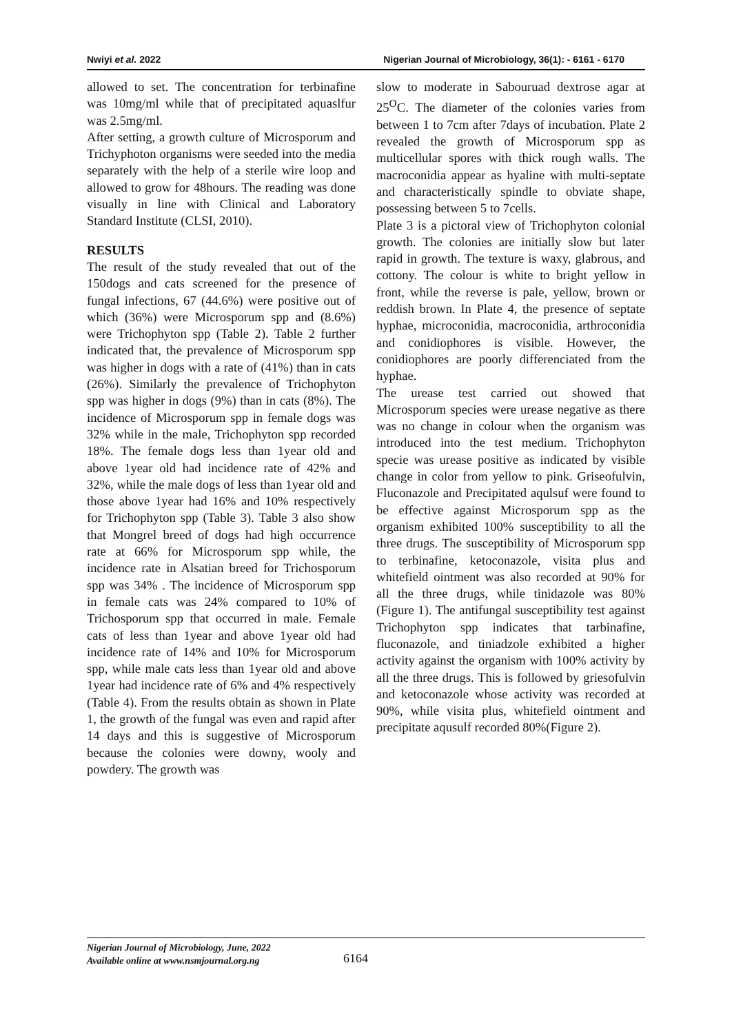Nwiyi et al. 2022 Nigerian Journal of Microbiology, 36(1): - 6161 - 6170
allowed to set. The concentration for terbinafine was 10mg/ml while that of precipitated aquaslfur was 2.5mg/ml.
After setting, a growth culture of Microsporum and Trichyphoton organisms were seeded into the media separately with the help of a sterile wire loop and allowed to grow for 48hours. The reading was done visually in line with Clinical and Laboratory Standard Institute (CLSI, 2010).
RESULTS
The result of the study revealed that out of the 150dogs and cats screened for the presence of fungal infections, 67 (44.6%) were positive out of which (36%) were Microsporum spp and (8.6%) were Trichophyton spp (Table 2). Table 2 further indicated that, the prevalence of Microsporum spp was higher in dogs with a rate of (41%) than in cats (26%). Similarly the prevalence of Trichophyton spp was higher in dogs (9%) than in cats (8%). The incidence of Microsporum spp in female dogs was 32% while in the male, Trichophyton spp recorded 18%. The female dogs less than 1year old and above 1year old had incidence rate of 42% and 32%, while the male dogs of less than 1year old and those above 1year had 16% and 10% respectively for Trichophyton spp (Table 3). Table 3 also show that Mongrel breed of dogs had high occurrence rate at 66% for Microsporum spp while, the incidence rate in Alsatian breed for Trichosporum spp was 34% . The incidence of Microsporum spp in female cats was 24% compared to 10% of Trichosporum spp that occurred in male. Female cats of less than 1year and above 1year old had incidence rate of 14% and 10% for Microsporum spp, while male cats less than 1year old and above 1year had incidence rate of 6% and 4% respectively (Table 4). From the results obtain as shown in Plate 1, the growth of the fungal was even and rapid after 14 days and this is suggestive of Microsporum because the colonies were downy, wooly and powdery. The growth was
slow to moderate in Sabouruad dextrose agar at 25<sup>O</sup>C. The diameter of the colonies varies from between 1 to 7cm after 7days of incubation. Plate 2 revealed the growth of Microsporum spp as multicellular spores with thick rough walls. The macroconidia appear as hyaline with multi-septate and characteristically spindle to obviate shape, possessing between 5 to 7cells.
Plate 3 is a pictoral view of Trichophyton colonial growth. The colonies are initially slow but later rapid in growth. The texture is waxy, glabrous, and cottony. The colour is white to bright yellow in front, while the reverse is pale, yellow, brown or reddish brown. In Plate 4, the presence of septate hyphae, microconidia, macroconidia, arthroconidia and conidiophores is visible. However, the conidiophores are poorly differenciated from the hyphae.
The urease test carried out showed that Microsporum species were urease negative as there was no change in colour when the organism was introduced into the test medium. Trichophyton specie was urease positive as indicated by visible change in color from yellow to pink. Griseofulvin, Fluconazole and Precipitated aqulsuf were found to be effective against Microsporum spp as the organism exhibited 100% susceptibility to all the three drugs. The susceptibility of Microsporum spp to terbinafine, ketoconazole, visita plus and whitefield ointment was also recorded at 90% for all the three drugs, while tinidazole was 80% (Figure 1). The antifungal susceptibility test against Trichophyton spp indicates that tarbinafine, fluconazole, and tiniadzole exhibited a higher activity against the organism with 100% activity by all the three drugs. This is followed by griesofulvin and ketoconazole whose activity was recorded at 90%, while visita plus, whitefield ointment and precipitate aqusulf recorded 80%(Figure 2).
Nigerian Journal of Microbiology, June, 2022
Available online at www.nsmjournal.org.ng
6164